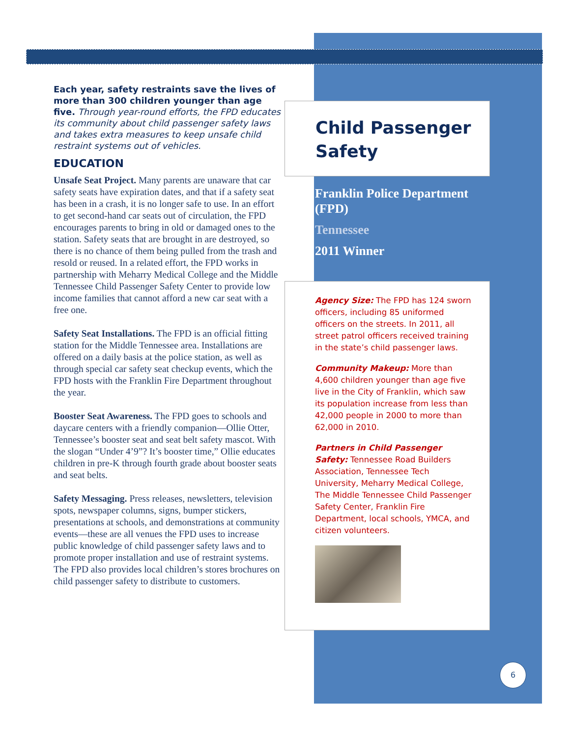Each year, safety restraints save the lives of more than 300 children younger than age five. Through year-round efforts, the FPD educates its community about child passenger safety laws and takes extra measures to keep unsafe child restraint systems out of vehicles.
EDUCATION
Unsafe Seat Project. Many parents are unaware that car safety seats have expiration dates, and that if a safety seat has been in a crash, it is no longer safe to use. In an effort to get second-hand car seats out of circulation, the FPD encourages parents to bring in old or damaged ones to the station. Safety seats that are brought in are destroyed, so there is no chance of them being pulled from the trash and resold or reused. In a related effort, the FPD works in partnership with Meharry Medical College and the Middle Tennessee Child Passenger Safety Center to provide low income families that cannot afford a new car seat with a free one.
Safety Seat Installations. The FPD is an official fitting station for the Middle Tennessee area. Installations are offered on a daily basis at the police station, as well as through special car safety seat checkup events, which the FPD hosts with the Franklin Fire Department throughout the year.
Booster Seat Awareness. The FPD goes to schools and daycare centers with a friendly companion—Ollie Otter, Tennessee’s booster seat and seat belt safety mascot. With the slogan “Under 4’9”? It’s booster time,” Ollie educates children in pre-K through fourth grade about booster seats and seat belts.
Safety Messaging. Press releases, newsletters, television spots, newspaper columns, signs, bumper stickers, presentations at schools, and demonstrations at community events—these are all venues the FPD uses to increase public knowledge of child passenger safety laws and to promote proper installation and use of restraint systems. The FPD also provides local children’s stores brochures on child passenger safety to distribute to customers.
Child Passenger Safety
Franklin Police Department (FPD)
Tennessee
2011 Winner
Agency Size: The FPD has 124 sworn officers, including 85 uniformed officers on the streets. In 2011, all street patrol officers received training in the state’s child passenger laws.
Community Makeup: More than 4,600 children younger than age five live in the City of Franklin, which saw its population increase from less than 42,000 people in 2000 to more than 62,000 in 2010.
Partners in Child Passenger Safety: Tennessee Road Builders Association, Tennessee Tech University, Meharry Medical College, The Middle Tennessee Child Passenger Safety Center, Franklin Fire Department, local schools, YMCA, and citizen volunteers.
6